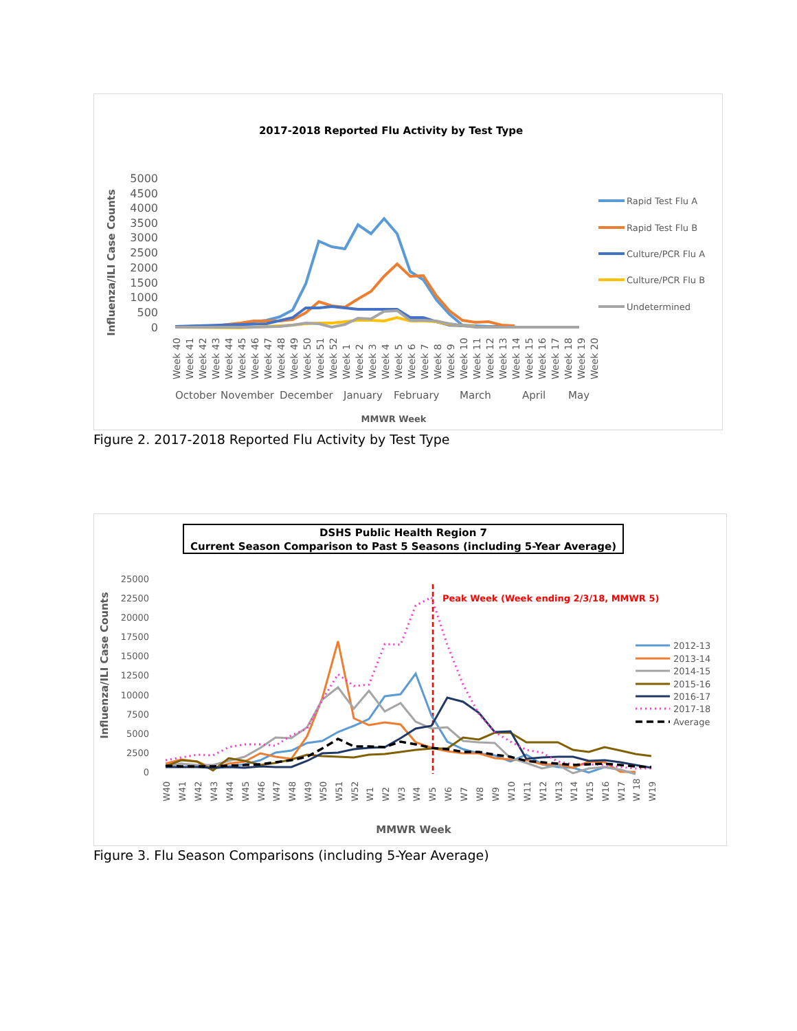2017-2018 Reported Flu Activity by Test Type
Influenza/ILI Case Counts
5000
4500
4000
3500
3000
2500
2000
1500
1000
500
0
Week 40
Week 41
Week 42
Week 43
Week 44
Week 45
Week 46
Week 47
Week 48
Week 49
Week 50
Week 51
Week 52
Week 1
Week 2
Week 3
Week 4
Week 5
Week 6
Week 7
Week 8
Week 9
Week 10
Week 11
Week 12
Week 13
Week 14
Week 15
Week 16
Week 17
Week 18
Week 19
Week 20
October
November
December
January
February
March
April
May
MMWR Week
Rapid Test Flu A
Rapid Test Flu B
Culture/PCR Flu A
Culture/PCR Flu B
Undetermined
Figure 2. 2017-2018 Reported Flu Activity by Test Type
DSHS Public Health Region 7
Current Season Comparison to Past 5 Seasons (including 5-Year Average)
Influenza/ILI Case Counts
25000
22500
20000
17500
15000
12500
10000
7500
5000
2500
0
Peak Week (Week ending 2/3/18, MMWR 5)
W40
W41
W42
W43
W44
W45
W46
W47
W48
W49
W50
W51
W52
W1
W2
W3
W4
W5
W6
W7
W8
W9
W10
W11
W12
W13
W14
W15
W16
W17
W 18
W19
MMWR Week
2012-13
2013-14
2014-15
2015-16
2016-17
2017-18
Average
Figure 3. Flu Season Comparisons (including 5-Year Average)